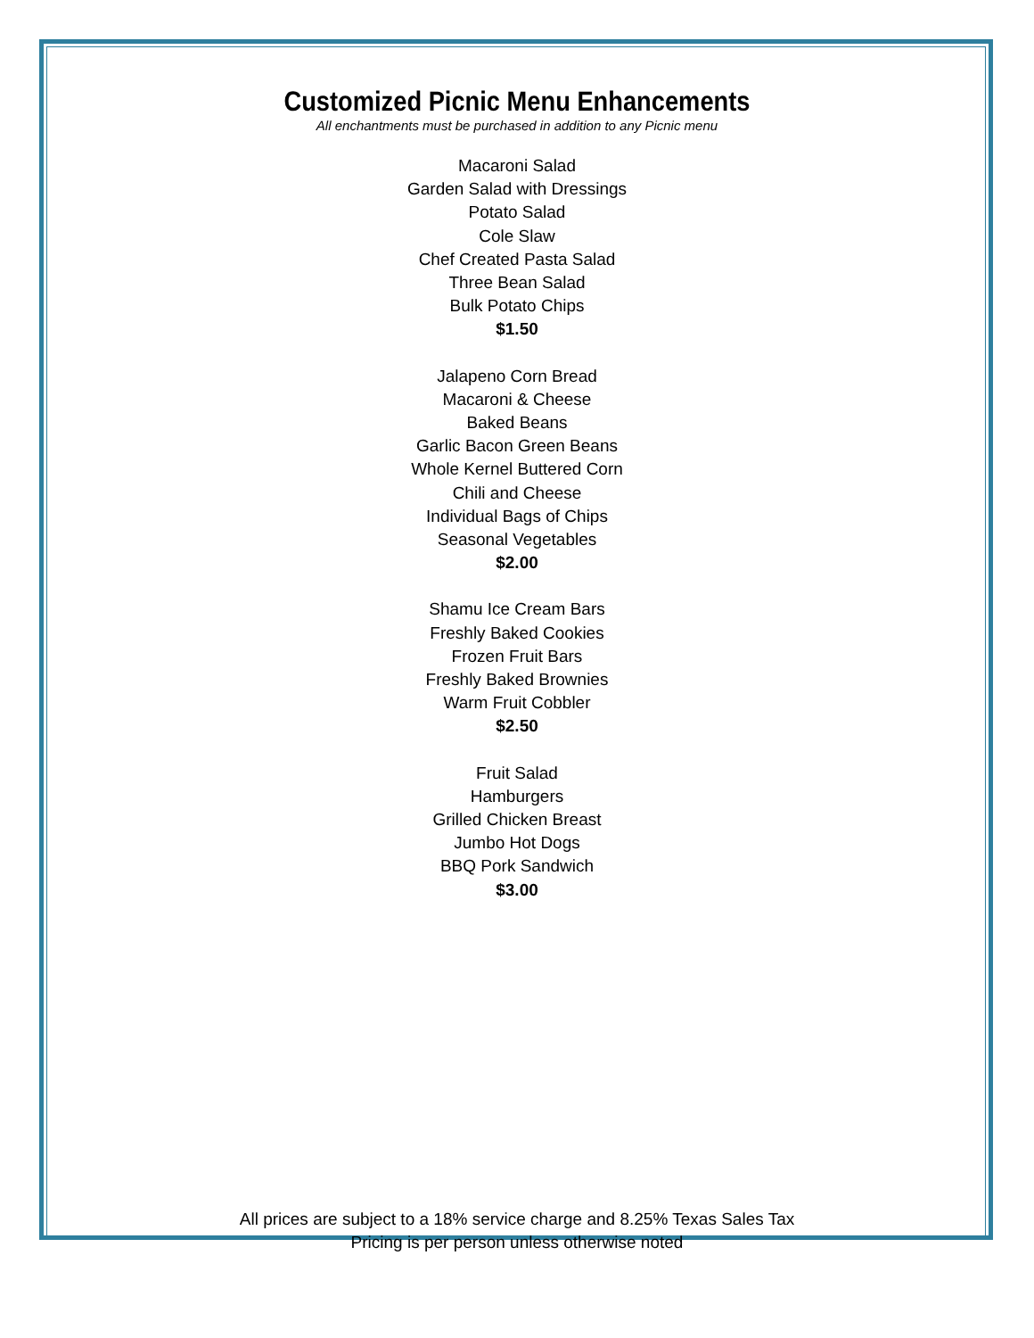Customized Picnic Menu Enhancements
All enchantments must be purchased in addition to any Picnic menu
Macaroni Salad
Garden Salad with Dressings
Potato Salad
Cole Slaw
Chef Created Pasta Salad
Three Bean Salad
Bulk Potato Chips
$1.50
Jalapeno Corn Bread
Macaroni & Cheese
Baked Beans
Garlic Bacon Green Beans
Whole Kernel Buttered Corn
Chili and Cheese
Individual Bags of Chips
Seasonal Vegetables
$2.00
Shamu Ice Cream Bars
Freshly Baked Cookies
Frozen Fruit Bars
Freshly Baked Brownies
Warm Fruit Cobbler
$2.50
Fruit Salad
Hamburgers
Grilled Chicken Breast
Jumbo Hot Dogs
BBQ Pork Sandwich
$3.00
All prices are subject to a 18% service charge and 8.25% Texas Sales Tax
Pricing is per person unless otherwise noted